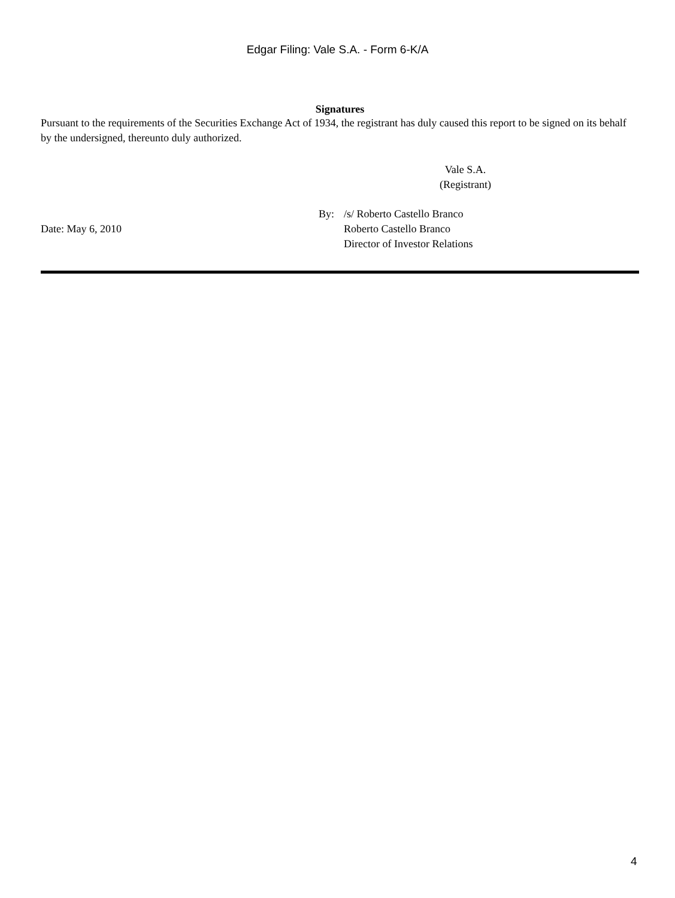Edgar Filing: Vale S.A. - Form 6-K/A
Signatures
Pursuant to the requirements of the Securities Exchange Act of 1934, the registrant has duly caused this report to be signed on its behalf by the undersigned, thereunto duly authorized.
Vale S.A.
(Registrant)
| | By: | /s/ Roberto Castello Branco |
| Date: May 6, 2010 | | Roberto Castello Branco |
| | | Director of Investor Relations |
4